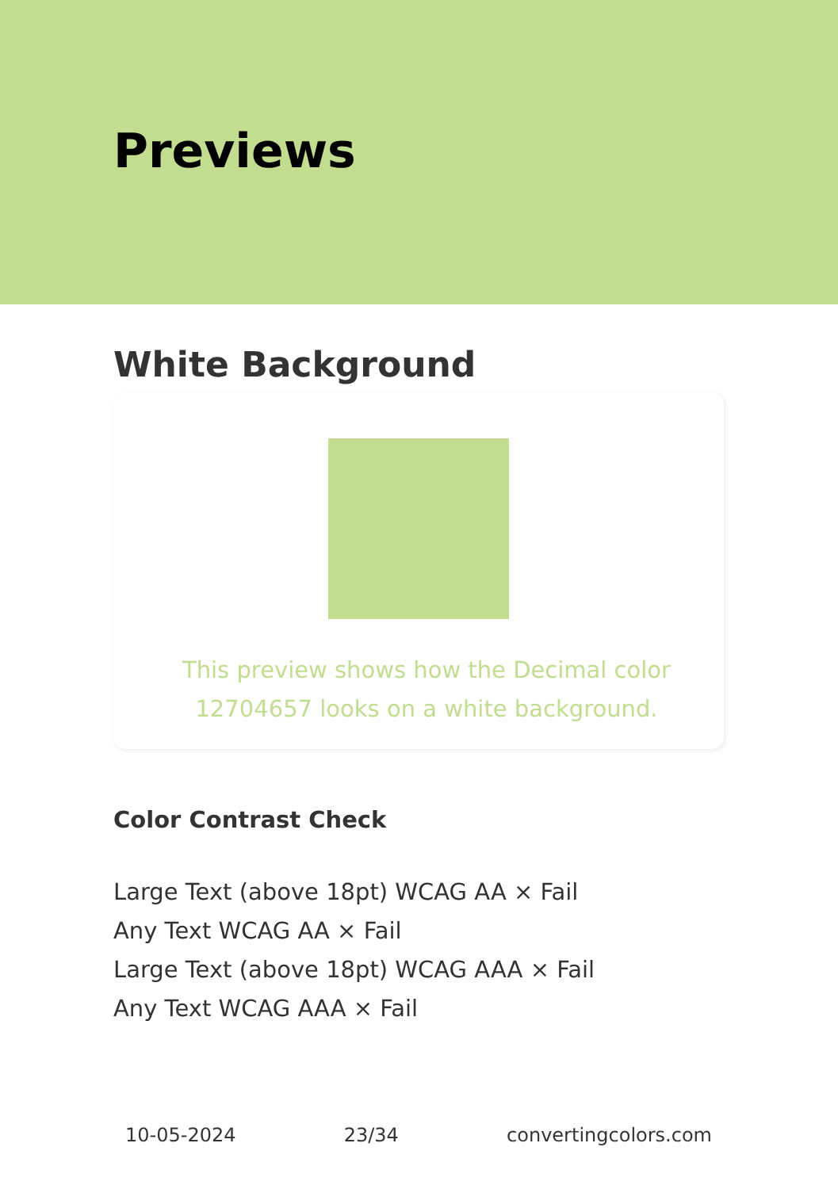Previews
White Background
This preview shows how the Decimal color 12704657 looks on a white background.
Color Contrast Check
Large Text (above 18pt) WCAG AA × Fail
Any Text WCAG AA × Fail
Large Text (above 18pt) WCAG AAA × Fail
Any Text WCAG AAA × Fail
10-05-2024 23/34 convertingcolors.com